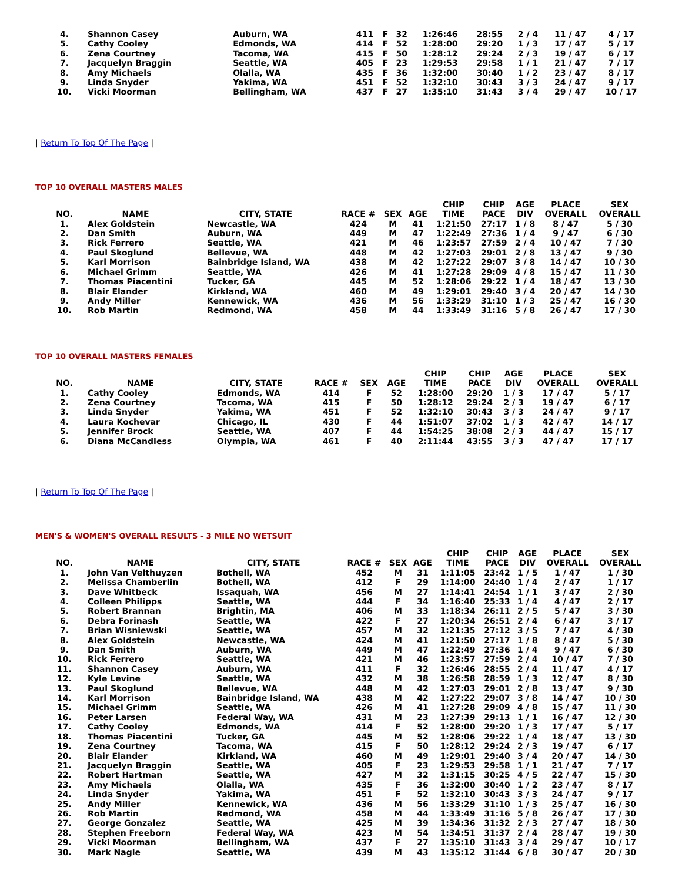| 4. | Shannon Casey | Auburn, WA | 411 | F | 32 | 1:26:46 | 28:55 | 2 / 4 | 11 / 47 | 4 / 17 |
| 5. | Cathy Cooley | Edmonds, WA | 414 | F | 52 | 1:28:00 | 29:20 | 1 / 3 | 17 / 47 | 5 / 17 |
| 6. | Zena Courtney | Tacoma, WA | 415 | F | 50 | 1:28:12 | 29:24 | 2 / 3 | 19 / 47 | 6 / 17 |
| 7. | Jacquelyn Braggin | Seattle, WA | 405 | F | 23 | 1:29:53 | 29:58 | 1 / 1 | 21 / 47 | 7 / 17 |
| 8. | Amy Michaels | Olalla, WA | 435 | F | 36 | 1:32:00 | 30:40 | 1 / 2 | 23 / 47 | 8 / 17 |
| 9. | Linda Snyder | Yakima, WA | 451 | F | 52 | 1:32:10 | 30:43 | 3 / 3 | 24 / 47 | 9 / 17 |
| 10. | Vicki Moorman | Bellingham, WA | 437 | F | 27 | 1:35:10 | 31:43 | 3 / 4 | 29 / 47 | 10 / 17 |
| Return To Top Of The Page |
TOP 10 OVERALL MASTERS MALES
| NO. | NAME | CITY, STATE | RACE # | SEX | AGE | CHIP TIME | CHIP PACE | AGE DIV | PLACE OVERALL | SEX OVERALL |
| --- | --- | --- | --- | --- | --- | --- | --- | --- | --- | --- |
| 1. | Alex Goldstein | Newcastle, WA | 424 | M | 41 | 1:21:50 | 27:17 | 1 / 8 | 8 / 47 | 5 / 30 |
| 2. | Dan Smith | Auburn, WA | 449 | M | 47 | 1:22:49 | 27:36 | 1 / 4 | 9 / 47 | 6 / 30 |
| 3. | Rick Ferrero | Seattle, WA | 421 | M | 46 | 1:23:57 | 27:59 | 2 / 4 | 10 / 47 | 7 / 30 |
| 4. | Paul Skoglund | Bellevue, WA | 448 | M | 42 | 1:27:03 | 29:01 | 2 / 8 | 13 / 47 | 9 / 30 |
| 5. | Karl Morrison | Bainbridge Island, WA | 438 | M | 42 | 1:27:22 | 29:07 | 3 / 8 | 14 / 47 | 10 / 30 |
| 6. | Michael Grimm | Seattle, WA | 426 | M | 41 | 1:27:28 | 29:09 | 4 / 8 | 15 / 47 | 11 / 30 |
| 7. | Thomas Piacentini | Tucker, GA | 445 | M | 52 | 1:28:06 | 29:22 | 1 / 4 | 18 / 47 | 13 / 30 |
| 8. | Blair Elander | Kirkland, WA | 460 | M | 49 | 1:29:01 | 29:40 | 3 / 4 | 20 / 47 | 14 / 30 |
| 9. | Andy Miller | Kennewick, WA | 436 | M | 56 | 1:33:29 | 31:10 | 1 / 3 | 25 / 47 | 16 / 30 |
| 10. | Rob Martin | Redmond, WA | 458 | M | 44 | 1:33:49 | 31:16 | 5 / 8 | 26 / 47 | 17 / 30 |
TOP 10 OVERALL MASTERS FEMALES
| NO. | NAME | CITY, STATE | RACE # | SEX | AGE | CHIP TIME | CHIP PACE | AGE DIV | PLACE OVERALL | SEX OVERALL |
| --- | --- | --- | --- | --- | --- | --- | --- | --- | --- | --- |
| 1. | Cathy Cooley | Edmonds, WA | 414 | F | 52 | 1:28:00 | 29:20 | 1 / 3 | 17 / 47 | 5 / 17 |
| 2. | Zena Courtney | Tacoma, WA | 415 | F | 50 | 1:28:12 | 29:24 | 2 / 3 | 19 / 47 | 6 / 17 |
| 3. | Linda Snyder | Yakima, WA | 451 | F | 52 | 1:32:10 | 30:43 | 3 / 3 | 24 / 47 | 9 / 17 |
| 4. | Laura Kochevar | Chicago, IL | 430 | F | 44 | 1:51:07 | 37:02 | 1 / 3 | 42 / 47 | 14 / 17 |
| 5. | Jennifer Brock | Seattle, WA | 407 | F | 44 | 1:54:25 | 38:08 | 2 / 3 | 44 / 47 | 15 / 17 |
| 6. | Diana McCandless | Olympia, WA | 461 | F | 40 | 2:11:44 | 43:55 | 3 / 3 | 47 / 47 | 17 / 17 |
| Return To Top Of The Page |
MEN'S & WOMEN'S OVERALL RESULTS - 3 MILE NO WETSUIT
| NO. | NAME | CITY, STATE | RACE # | SEX | AGE | CHIP TIME | CHIP PACE | AGE DIV | PLACE OVERALL | SEX OVERALL |
| --- | --- | --- | --- | --- | --- | --- | --- | --- | --- | --- |
| 1. | John Van Velthuyzen | Bothell, WA | 452 | M | 31 | 1:11:05 | 23:42 | 1 / 5 | 1 / 47 | 1 / 30 |
| 2. | Melissa Chamberlin | Bothell, WA | 412 | F | 29 | 1:14:00 | 24:40 | 1 / 4 | 2 / 47 | 1 / 17 |
| 3. | Dave Whitbeck | Issaquah, WA | 456 | M | 27 | 1:14:41 | 24:54 | 1 / 1 | 3 / 47 | 2 / 30 |
| 4. | Colleen Philipps | Seattle, WA | 444 | F | 34 | 1:16:40 | 25:33 | 1 / 4 | 4 / 47 | 2 / 17 |
| 5. | Robert Brannan | Brightin, MA | 406 | M | 33 | 1:18:34 | 26:11 | 2 / 5 | 5 / 47 | 3 / 30 |
| 6. | Debra Forinash | Seattle, WA | 422 | F | 27 | 1:20:34 | 26:51 | 2 / 4 | 6 / 47 | 3 / 17 |
| 7. | Brian Wisniewski | Seattle, WA | 457 | M | 32 | 1:21:35 | 27:12 | 3 / 5 | 7 / 47 | 4 / 30 |
| 8. | Alex Goldstein | Newcastle, WA | 424 | M | 41 | 1:21:50 | 27:17 | 1 / 8 | 8 / 47 | 5 / 30 |
| 9. | Dan Smith | Auburn, WA | 449 | M | 47 | 1:22:49 | 27:36 | 1 / 4 | 9 / 47 | 6 / 30 |
| 10. | Rick Ferrero | Seattle, WA | 421 | M | 46 | 1:23:57 | 27:59 | 2 / 4 | 10 / 47 | 7 / 30 |
| 11. | Shannon Casey | Auburn, WA | 411 | F | 32 | 1:26:46 | 28:55 | 2 / 4 | 11 / 47 | 4 / 17 |
| 12. | Kyle Levine | Seattle, WA | 432 | M | 38 | 1:26:58 | 28:59 | 1 / 3 | 12 / 47 | 8 / 30 |
| 13. | Paul Skoglund | Bellevue, WA | 448 | M | 42 | 1:27:03 | 29:01 | 2 / 8 | 13 / 47 | 9 / 30 |
| 14. | Karl Morrison | Bainbridge Island, WA | 438 | M | 42 | 1:27:22 | 29:07 | 3 / 8 | 14 / 47 | 10 / 30 |
| 15. | Michael Grimm | Seattle, WA | 426 | M | 41 | 1:27:28 | 29:09 | 4 / 8 | 15 / 47 | 11 / 30 |
| 16. | Peter Larsen | Federal Way, WA | 431 | M | 23 | 1:27:39 | 29:13 | 1 / 1 | 16 / 47 | 12 / 30 |
| 17. | Cathy Cooley | Edmonds, WA | 414 | F | 52 | 1:28:00 | 29:20 | 1 / 3 | 17 / 47 | 5 / 17 |
| 18. | Thomas Piacentini | Tucker, GA | 445 | M | 52 | 1:28:06 | 29:22 | 1 / 4 | 18 / 47 | 13 / 30 |
| 19. | Zena Courtney | Tacoma, WA | 415 | F | 50 | 1:28:12 | 29:24 | 2 / 3 | 19 / 47 | 6 / 17 |
| 20. | Blair Elander | Kirkland, WA | 460 | M | 49 | 1:29:01 | 29:40 | 3 / 4 | 20 / 47 | 14 / 30 |
| 21. | Jacquelyn Braggin | Seattle, WA | 405 | F | 23 | 1:29:53 | 29:58 | 1 / 1 | 21 / 47 | 7 / 17 |
| 22. | Robert Hartman | Seattle, WA | 427 | M | 32 | 1:31:15 | 30:25 | 4 / 5 | 22 / 47 | 15 / 30 |
| 23. | Amy Michaels | Olalla, WA | 435 | F | 36 | 1:32:00 | 30:40 | 1 / 2 | 23 / 47 | 8 / 17 |
| 24. | Linda Snyder | Yakima, WA | 451 | F | 52 | 1:32:10 | 30:43 | 3 / 3 | 24 / 47 | 9 / 17 |
| 25. | Andy Miller | Kennewick, WA | 436 | M | 56 | 1:33:29 | 31:10 | 1 / 3 | 25 / 47 | 16 / 30 |
| 26. | Rob Martin | Redmond, WA | 458 | M | 44 | 1:33:49 | 31:16 | 5 / 8 | 26 / 47 | 17 / 30 |
| 27. | George Gonzalez | Seattle, WA | 425 | M | 39 | 1:34:36 | 31:32 | 2 / 3 | 27 / 47 | 18 / 30 |
| 28. | Stephen Freeborn | Federal Way, WA | 423 | M | 54 | 1:34:51 | 31:37 | 2 / 4 | 28 / 47 | 19 / 30 |
| 29. | Vicki Moorman | Bellingham, WA | 437 | F | 27 | 1:35:10 | 31:43 | 3 / 4 | 29 / 47 | 10 / 17 |
| 30. | Mark Nagle | Seattle, WA | 439 | M | 43 | 1:35:12 | 31:44 | 6 / 8 | 30 / 47 | 20 / 30 |